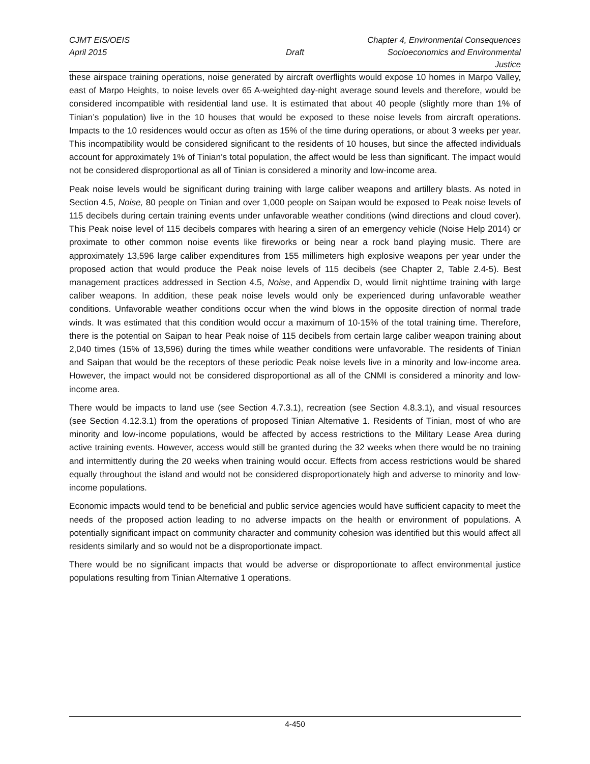CJMT EIS/OEIS Chapter 4, Environmental Consequences
April 2015 Draft Socioeconomics and Environmental Justice
these airspace training operations, noise generated by aircraft overflights would expose 10 homes in Marpo Valley, east of Marpo Heights, to noise levels over 65 A-weighted day-night average sound levels and therefore, would be considered incompatible with residential land use. It is estimated that about 40 people (slightly more than 1% of Tinian’s population) live in the 10 houses that would be exposed to these noise levels from aircraft operations. Impacts to the 10 residences would occur as often as 15% of the time during operations, or about 3 weeks per year. This incompatibility would be considered significant to the residents of 10 houses, but since the affected individuals account for approximately 1% of Tinian’s total population, the affect would be less than significant. The impact would not be considered disproportional as all of Tinian is considered a minority and low-income area.
Peak noise levels would be significant during training with large caliber weapons and artillery blasts. As noted in Section 4.5, Noise, 80 people on Tinian and over 1,000 people on Saipan would be exposed to Peak noise levels of 115 decibels during certain training events under unfavorable weather conditions (wind directions and cloud cover). This Peak noise level of 115 decibels compares with hearing a siren of an emergency vehicle (Noise Help 2014) or proximate to other common noise events like fireworks or being near a rock band playing music. There are approximately 13,596 large caliber expenditures from 155 millimeters high explosive weapons per year under the proposed action that would produce the Peak noise levels of 115 decibels (see Chapter 2, Table 2.4-5). Best management practices addressed in Section 4.5, Noise, and Appendix D, would limit nighttime training with large caliber weapons. In addition, these peak noise levels would only be experienced during unfavorable weather conditions. Unfavorable weather conditions occur when the wind blows in the opposite direction of normal trade winds. It was estimated that this condition would occur a maximum of 10-15% of the total training time. Therefore, there is the potential on Saipan to hear Peak noise of 115 decibels from certain large caliber weapon training about 2,040 times (15% of 13,596) during the times while weather conditions were unfavorable. The residents of Tinian and Saipan that would be the receptors of these periodic Peak noise levels live in a minority and low-income area. However, the impact would not be considered disproportional as all of the CNMI is considered a minority and low-income area.
There would be impacts to land use (see Section 4.7.3.1), recreation (see Section 4.8.3.1), and visual resources (see Section 4.12.3.1) from the operations of proposed Tinian Alternative 1. Residents of Tinian, most of who are minority and low-income populations, would be affected by access restrictions to the Military Lease Area during active training events. However, access would still be granted during the 32 weeks when there would be no training and intermittently during the 20 weeks when training would occur. Effects from access restrictions would be shared equally throughout the island and would not be considered disproportionately high and adverse to minority and low-income populations.
Economic impacts would tend to be beneficial and public service agencies would have sufficient capacity to meet the needs of the proposed action leading to no adverse impacts on the health or environment of populations. A potentially significant impact on community character and community cohesion was identified but this would affect all residents similarly and so would not be a disproportionate impact.
There would be no significant impacts that would be adverse or disproportionate to affect environmental justice populations resulting from Tinian Alternative 1 operations.
4-450